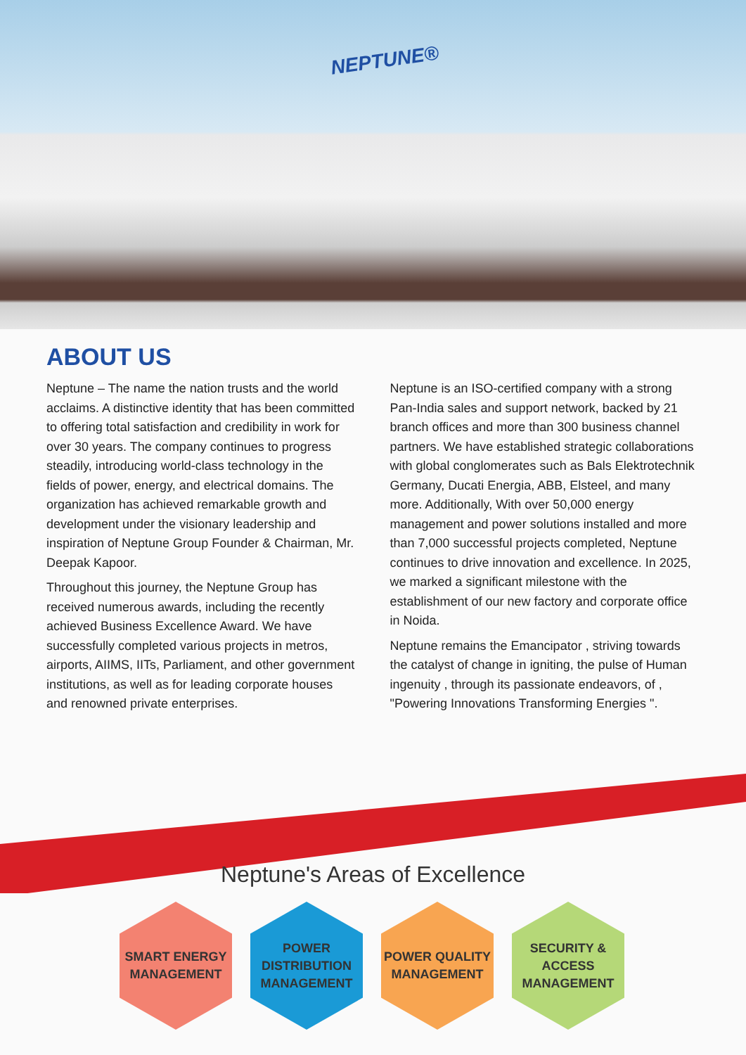NEPTUNE®
ABOUT US
Neptune – The name the nation trusts and the world acclaims. A distinctive identity that has been committed to offering total satisfaction and credibility in work for over 30 years. The company continues to progress steadily, introducing world-class technology in the fields of power, energy, and electrical domains. The organization has achieved remarkable growth and development under the visionary leadership and inspiration of Neptune Group Founder & Chairman, Mr. Deepak Kapoor.
Throughout this journey, the Neptune Group has received numerous awards, including the recently achieved Business Excellence Award. We have successfully completed various projects in metros, airports, AIIMS, IITs, Parliament, and other government institutions, as well as for leading corporate houses and renowned private enterprises.
Neptune is an ISO-certified company with a strong Pan-India sales and support network, backed by 21 branch offices and more than 300 business channel partners. We have established strategic collaborations with global conglomerates such as Bals Elektrotechnik Germany, Ducati Energia, ABB, Elsteel, and many more. Additionally, With over 50,000 energy management and power solutions installed and more than 7,000 successful projects completed, Neptune continues to drive innovation and excellence. In 2025, we marked a significant milestone with the establishment of our new factory and corporate office in Noida.
Neptune remains the Emancipator , striving towards the catalyst of change in igniting, the pulse of Human ingenuity , through its passionate endeavors, of , "Powering Innovations Transforming Energies ".
Neptune's Areas of Excellence
SMART ENERGY
MANAGEMENT
POWER
DISTRIBUTION
MANAGEMENT
POWER QUALITY
MANAGEMENT
SECURITY &
ACCESS
MANAGEMENT